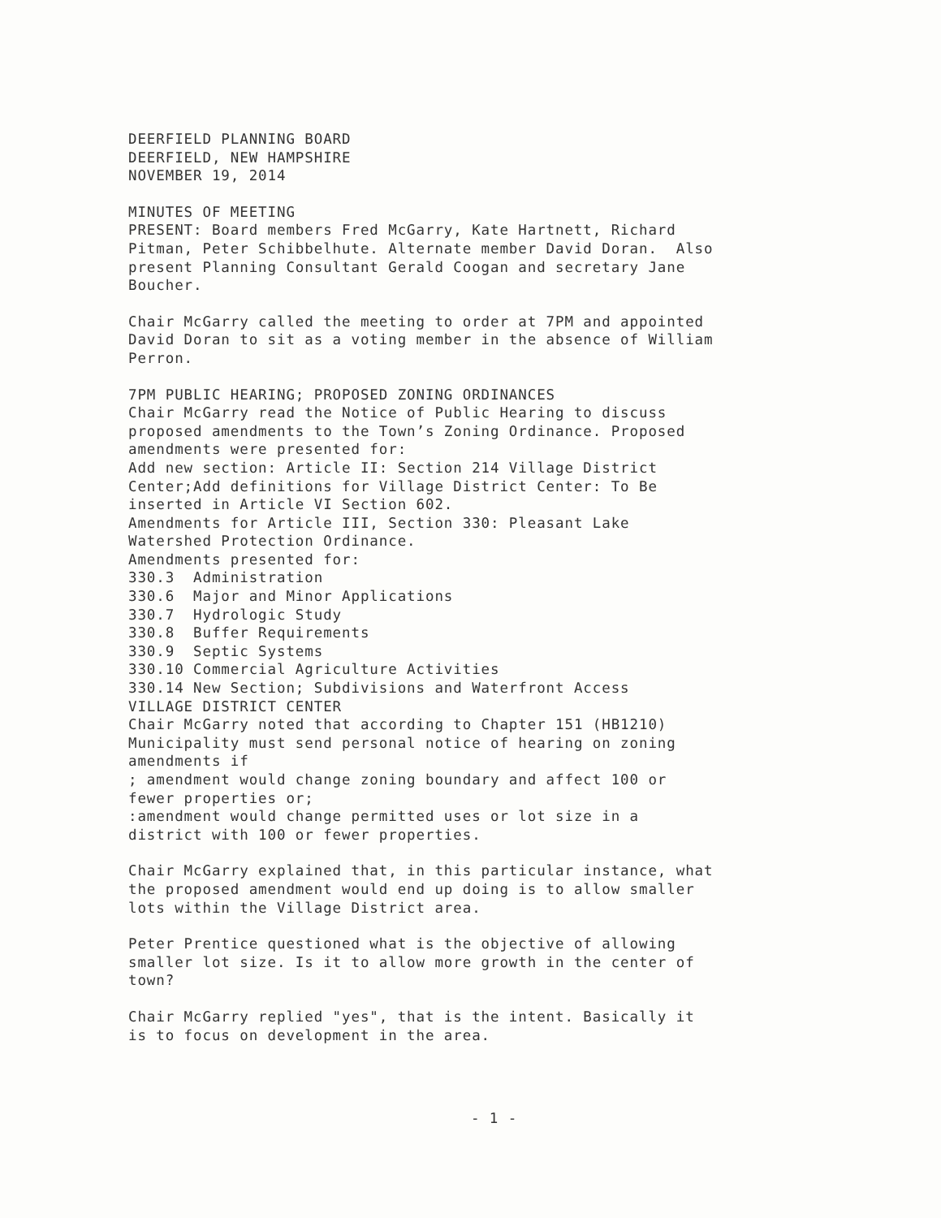DEERFIELD PLANNING BOARD DEERFIELD, NEW HAMPSHIRE NOVEMBER 19, 2014
MINUTES OF MEETING PRESENT: Board members Fred McGarry, Kate Hartnett, Richard Pitman, Peter Schibbelhute. Alternate member David Doran. Also present Planning Consultant Gerald Coogan and secretary Jane Boucher.
Chair McGarry called the meeting to order at 7PM and appointed David Doran to sit as a voting member in the absence of William Perron.
7PM PUBLIC HEARING; PROPOSED ZONING ORDINANCES Chair McGarry read the Notice of Public Hearing to discuss proposed amendments to the Town’s Zoning Ordinance. Proposed amendments were presented for: Add new section: Article II: Section 214 Village District Center;Add definitions for Village District Center: To Be inserted in Article VI Section 602. Amendments for Article III, Section 330: Pleasant Lake Watershed Protection Ordinance. Amendments presented for: 330.3 Administration 330.6 Major and Minor Applications 330.7 Hydrologic Study 330.8 Buffer Requirements 330.9 Septic Systems 330.10 Commercial Agriculture Activities 330.14 New Section; Subdivisions and Waterfront Access VILLAGE DISTRICT CENTER Chair McGarry noted that according to Chapter 151 (HB1210) Municipality must send personal notice of hearing on zoning amendments if ; amendment would change zoning boundary and affect 100 or fewer properties or; :amendment would change permitted uses or lot size in a district with 100 or fewer properties.
Chair McGarry explained that, in this particular instance, what the proposed amendment would end up doing is to allow smaller lots within the Village District area.
Peter Prentice questioned what is the objective of allowing smaller lot size. Is it to allow more growth in the center of town?
Chair McGarry replied "yes", that is the intent. Basically it is to focus on development in the area.
- 1 -